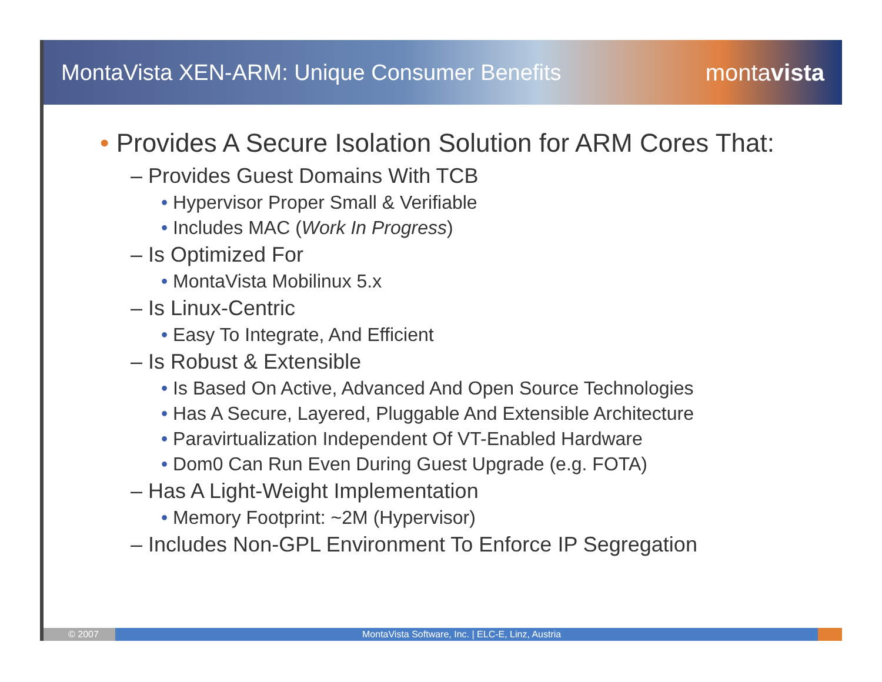MontaVista XEN-ARM: Unique Consumer Benefits
montavista
• Provides A Secure Isolation Solution for ARM Cores That:
– Provides Guest Domains With TCB
• Hypervisor Proper Small & Verifiable
• Includes MAC (Work In Progress)
– Is Optimized For
• MontaVista Mobilinux 5.x
– Is Linux-Centric
• Easy To Integrate, And Efficient
– Is Robust & Extensible
• Is Based On Active, Advanced And Open Source Technologies
• Has A Secure, Layered, Pluggable And Extensible Architecture
• Paravirtualization Independent Of VT-Enabled Hardware
• Dom0 Can Run Even During Guest Upgrade (e.g. FOTA)
– Has A Light-Weight Implementation
• Memory Footprint: ~2M (Hypervisor)
– Includes Non-GPL Environment To Enforce IP Segregation
© 2007 MontaVista Software, Inc. | ELC-E, Linz, Austria